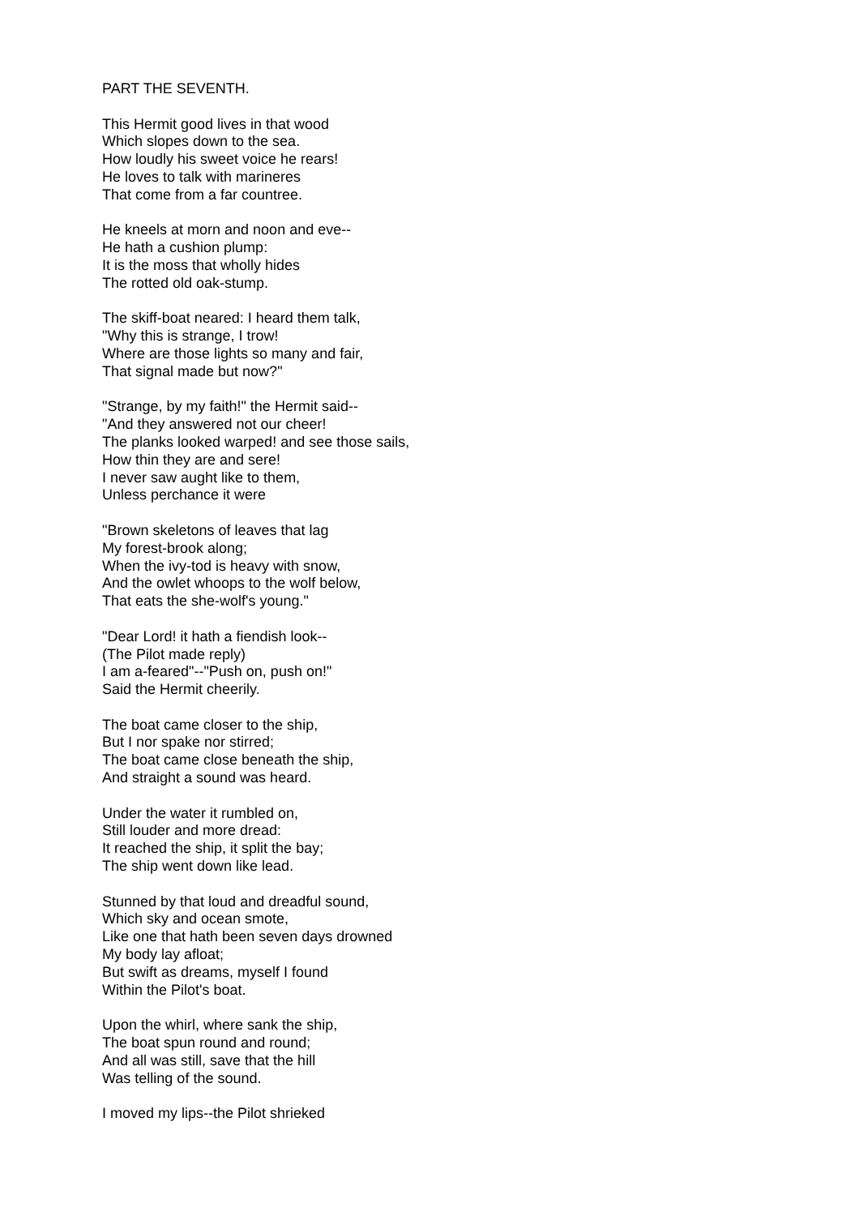PART THE SEVENTH.
This Hermit good lives in that wood
Which slopes down to the sea.
How loudly his sweet voice he rears!
He loves to talk with marineres
That come from a far countree.
He kneels at morn and noon and eve--
He hath a cushion plump:
It is the moss that wholly hides
The rotted old oak-stump.
The skiff-boat neared: I heard them talk,
"Why this is strange, I trow!
Where are those lights so many and fair,
That signal made but now?"
"Strange, by my faith!" the Hermit said--
"And they answered not our cheer!
The planks looked warped! and see those sails,
How thin they are and sere!
I never saw aught like to them,
Unless perchance it were
"Brown skeletons of leaves that lag
My forest-brook along;
When the ivy-tod is heavy with snow,
And the owlet whoops to the wolf below,
That eats the she-wolf's young."
"Dear Lord! it hath a fiendish look--
(The Pilot made reply)
I am a-feared"--"Push on, push on!"
Said the Hermit cheerily.
The boat came closer to the ship,
But I nor spake nor stirred;
The boat came close beneath the ship,
And straight a sound was heard.
Under the water it rumbled on,
Still louder and more dread:
It reached the ship, it split the bay;
The ship went down like lead.
Stunned by that loud and dreadful sound,
Which sky and ocean smote,
Like one that hath been seven days drowned
My body lay afloat;
But swift as dreams, myself I found
Within the Pilot's boat.
Upon the whirl, where sank the ship,
The boat spun round and round;
And all was still, save that the hill
Was telling of the sound.
I moved my lips--the Pilot shrieked